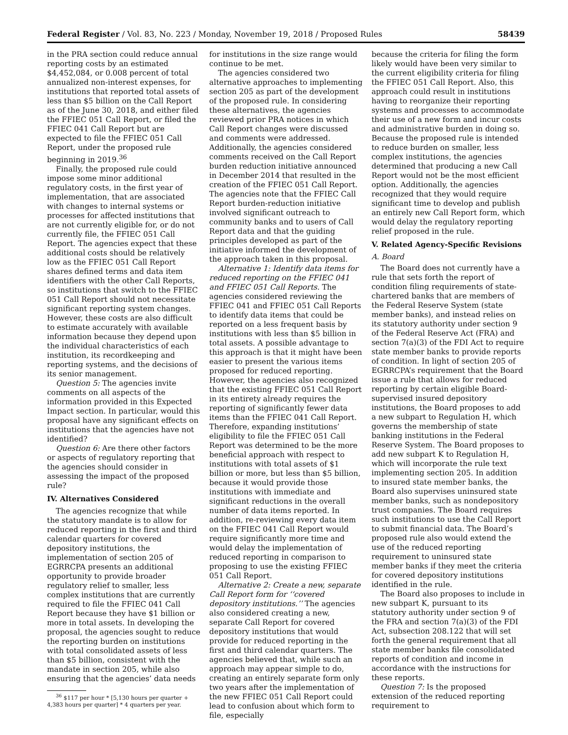Federal Register / Vol. 83, No. 223 / Monday, November 19, 2018 / Proposed Rules 58439
in the PRA section could reduce annual reporting costs by an estimated $4,452,084, or 0.008 percent of total annualized non-interest expenses, for institutions that reported total assets of less than $5 billion on the Call Report as of the June 30, 2018, and either filed the FFIEC 051 Call Report, or filed the FFIEC 041 Call Report but are expected to file the FFIEC 051 Call Report, under the proposed rule beginning in 2019.<sup>36</sup>
Finally, the proposed rule could impose some minor additional regulatory costs, in the first year of implementation, that are associated with changes to internal systems or processes for affected institutions that are not currently eligible for, or do not currently file, the FFIEC 051 Call Report. The agencies expect that these additional costs should be relatively low as the FFIEC 051 Call Report shares defined terms and data item identifiers with the other Call Reports, so institutions that switch to the FFIEC 051 Call Report should not necessitate significant reporting system changes. However, these costs are also difficult to estimate accurately with available information because they depend upon the individual characteristics of each institution, its recordkeeping and reporting systems, and the decisions of its senior management.
Question 5: The agencies invite comments on all aspects of the information provided in this Expected Impact section. In particular, would this proposal have any significant effects on institutions that the agencies have not identified?
Question 6: Are there other factors or aspects of regulatory reporting that the agencies should consider in assessing the impact of the proposed rule?
IV. Alternatives Considered
The agencies recognize that while the statutory mandate is to allow for reduced reporting in the first and third calendar quarters for covered depository institutions, the implementation of section 205 of EGRRCPA presents an additional opportunity to provide broader regulatory relief to smaller, less complex institutions that are currently required to file the FFIEC 041 Call Report because they have $1 billion or more in total assets. In developing the proposal, the agencies sought to reduce the reporting burden on institutions with total consolidated assets of less than $5 billion, consistent with the mandate in section 205, while also ensuring that the agencies’ data needs
<sup>36</sup> $117 per hour * [5,130 hours per quarter + 4,383 hours per quarter] * 4 quarters per year.
for institutions in the size range would continue to be met.
The agencies considered two alternative approaches to implementing section 205 as part of the development of the proposed rule. In considering these alternatives, the agencies reviewed prior PRA notices in which Call Report changes were discussed and comments were addressed. Additionally, the agencies considered comments received on the Call Report burden reduction initiative announced in December 2014 that resulted in the creation of the FFIEC 051 Call Report. The agencies note that the FFIEC Call Report burden-reduction initiative involved significant outreach to community banks and to users of Call Report data and that the guiding principles developed as part of the initiative informed the development of the approach taken in this proposal.
Alternative 1: Identify data items for reduced reporting on the FFIEC 041 and FFIEC 051 Call Reports. The agencies considered reviewing the FFIEC 041 and FFIEC 051 Call Reports to identify data items that could be reported on a less frequent basis by institutions with less than $5 billion in total assets. A possible advantage to this approach is that it might have been easier to present the various items proposed for reduced reporting. However, the agencies also recognized that the existing FFIEC 051 Call Report in its entirety already requires the reporting of significantly fewer data items than the FFIEC 041 Call Report. Therefore, expanding institutions’ eligibility to file the FFIEC 051 Call Report was determined to be the more beneficial approach with respect to institutions with total assets of $1 billion or more, but less than $5 billion, because it would provide those institutions with immediate and significant reductions in the overall number of data items reported. In addition, re-reviewing every data item on the FFIEC 041 Call Report would require significantly more time and would delay the implementation of reduced reporting in comparison to proposing to use the existing FFIEC 051 Call Report.
Alternative 2: Create a new, separate Call Report form for ‘‘covered depository institutions.’’ The agencies also considered creating a new, separate Call Report for covered depository institutions that would provide for reduced reporting in the first and third calendar quarters. The agencies believed that, while such an approach may appear simple to do, creating an entirely separate form only two years after the implementation of the new FFIEC 051 Call Report could lead to confusion about which form to file, especially
because the criteria for filing the form likely would have been very similar to the current eligibility criteria for filing the FFIEC 051 Call Report. Also, this approach could result in institutions having to reorganize their reporting systems and processes to accommodate their use of a new form and incur costs and administrative burden in doing so. Because the proposed rule is intended to reduce burden on smaller, less complex institutions, the agencies determined that producing a new Call Report would not be the most efficient option. Additionally, the agencies recognized that they would require significant time to develop and publish an entirely new Call Report form, which would delay the regulatory reporting relief proposed in the rule.
V. Related Agency-Specific Revisions
A. Board
The Board does not currently have a rule that sets forth the report of condition filing requirements of state-chartered banks that are members of the Federal Reserve System (state member banks), and instead relies on its statutory authority under section 9 of the Federal Reserve Act (FRA) and section 7(a)(3) of the FDI Act to require state member banks to provide reports of condition. In light of section 205 of EGRRCPA’s requirement that the Board issue a rule that allows for reduced reporting by certain eligible Board-supervised insured depository institutions, the Board proposes to add a new subpart to Regulation H, which governs the membership of state banking institutions in the Federal Reserve System. The Board proposes to add new subpart K to Regulation H, which will incorporate the rule text implementing section 205. In addition to insured state member banks, the Board also supervises uninsured state member banks, such as nondepository trust companies. The Board requires such institutions to use the Call Report to submit financial data. The Board’s proposed rule also would extend the use of the reduced reporting requirement to uninsured state member banks if they meet the criteria for covered depository institutions identified in the rule.
The Board also proposes to include in new subpart K, pursuant to its statutory authority under section 9 of the FRA and section 7(a)(3) of the FDI Act, subsection 208.122 that will set forth the general requirement that all state member banks file consolidated reports of condition and income in accordance with the instructions for these reports.
Question 7: Is the proposed extension of the reduced reporting requirement to